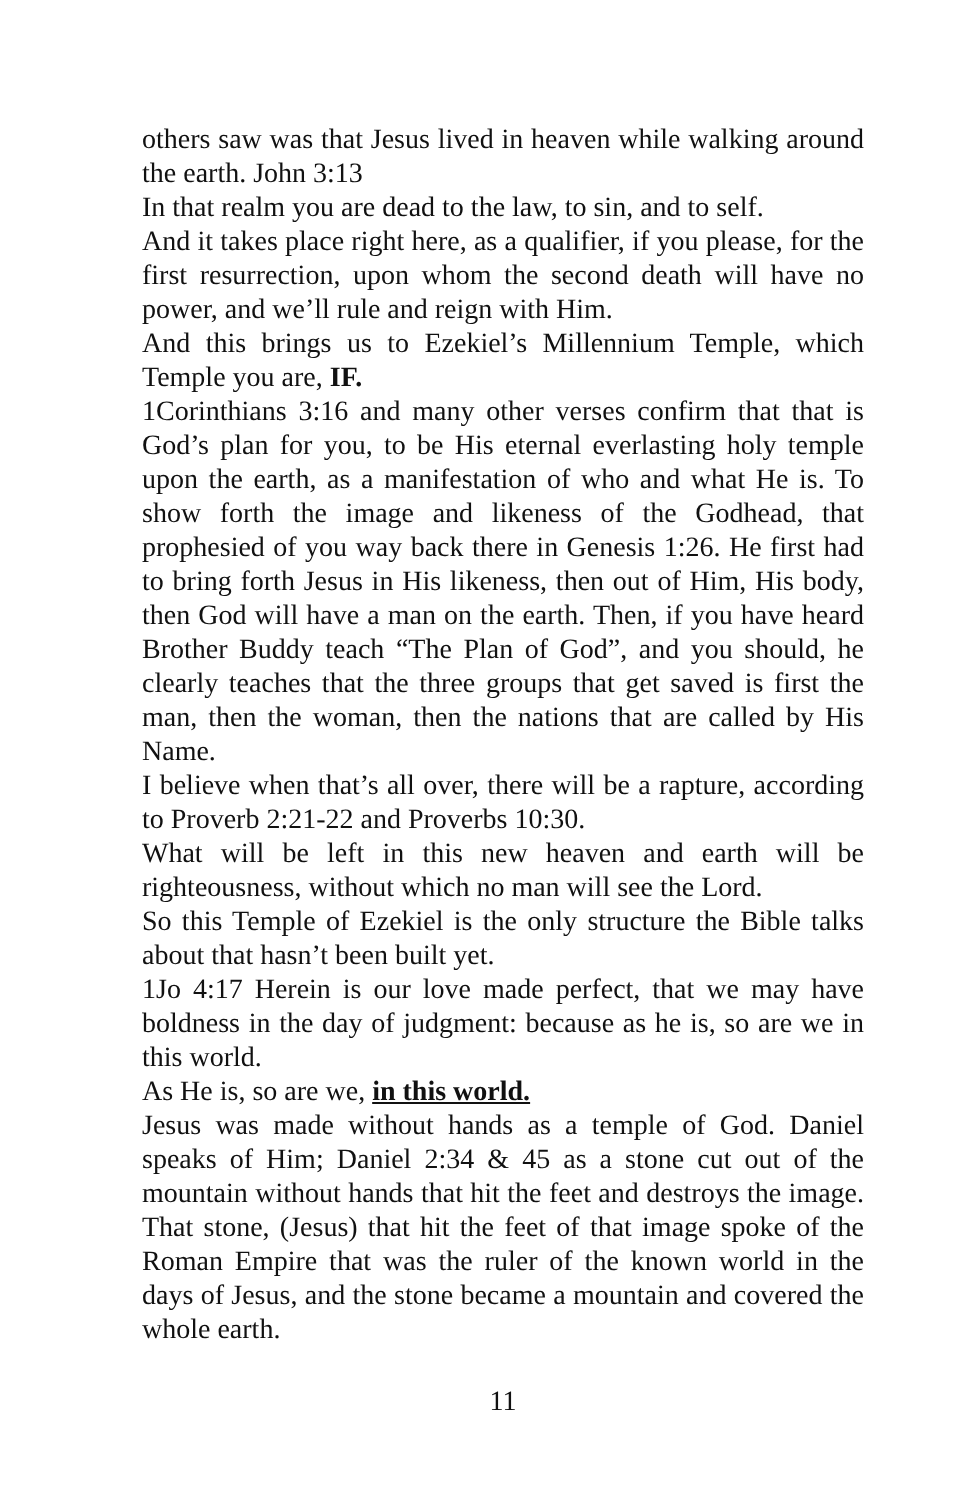others saw was that Jesus lived in heaven while walking around the earth. John 3:13
In that realm you are dead to the law, to sin, and to self.
And it takes place right here, as a qualifier, if you please, for the first resurrection, upon whom the second death will have no power, and we’ll rule and reign with Him.
And this brings us to Ezekiel’s Millennium Temple, which Temple you are, IF.
1Corinthians 3:16 and many other verses confirm that that is God’s plan for you, to be His eternal everlasting holy temple upon the earth, as a manifestation of who and what He is. To show forth the image and likeness of the Godhead, that prophesied of you way back there in Genesis 1:26. He first had to bring forth Jesus in His likeness, then out of Him, His body, then God will have a man on the earth. Then, if you have heard Brother Buddy teach “The Plan of God”, and you should, he clearly teaches that the three groups that get saved is first the man, then the woman, then the nations that are called by His Name.
I believe when that’s all over, there will be a rapture, according to Proverb 2:21-22 and Proverbs 10:30.
What will be left in this new heaven and earth will be righteousness, without which no man will see the Lord.
So this Temple of Ezekiel is the only structure the Bible talks about that hasn’t been built yet.
1Jo 4:17 Herein is our love made perfect, that we may have boldness in the day of judgment: because as he is, so are we in this world.
As He is, so are we, in this world.
Jesus was made without hands as a temple of God. Daniel speaks of Him; Daniel 2:34 & 45 as a stone cut out of the mountain without hands that hit the feet and destroys the image. That stone, (Jesus) that hit the feet of that image spoke of the Roman Empire that was the ruler of the known world in the days of Jesus, and the stone became a mountain and covered the whole earth.
11